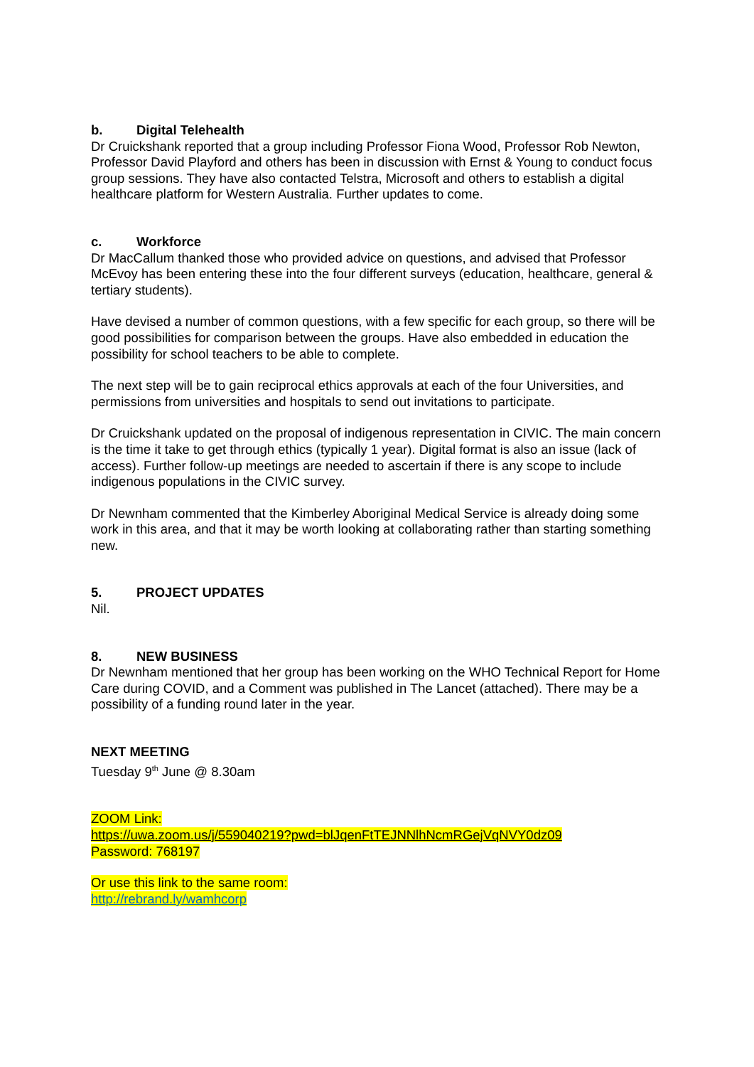b. Digital Telehealth
Dr Cruickshank reported that a group including Professor Fiona Wood, Professor Rob Newton, Professor David Playford and others has been in discussion with Ernst & Young to conduct focus group sessions. They have also contacted Telstra, Microsoft and others to establish a digital healthcare platform for Western Australia. Further updates to come.
c. Workforce
Dr MacCallum thanked those who provided advice on questions, and advised that Professor McEvoy has been entering these into the four different surveys (education, healthcare, general & tertiary students).
Have devised a number of common questions, with a few specific for each group, so there will be good possibilities for comparison between the groups. Have also embedded in education the possibility for school teachers to be able to complete.
The next step will be to gain reciprocal ethics approvals at each of the four Universities, and permissions from universities and hospitals to send out invitations to participate.
Dr Cruickshank updated on the proposal of indigenous representation in CIVIC. The main concern is the time it take to get through ethics (typically 1 year). Digital format is also an issue (lack of access). Further follow-up meetings are needed to ascertain if there is any scope to include indigenous populations in the CIVIC survey.
Dr Newnham commented that the Kimberley Aboriginal Medical Service is already doing some work in this area, and that it may be worth looking at collaborating rather than starting something new.
5. PROJECT UPDATES
Nil.
8. NEW BUSINESS
Dr Newnham mentioned that her group has been working on the WHO Technical Report for Home Care during COVID, and a Comment was published in The Lancet (attached). There may be a possibility of a funding round later in the year.
NEXT MEETING
Tuesday 9<sup>th</sup> June @ 8.30am
ZOOM Link:
https://uwa.zoom.us/j/559040219?pwd=blJqenFtTEJNNlhNcmRGejVqNVY0dz09
Password: 768197
Or use this link to the same room:
http://rebrand.ly/wamhcorp